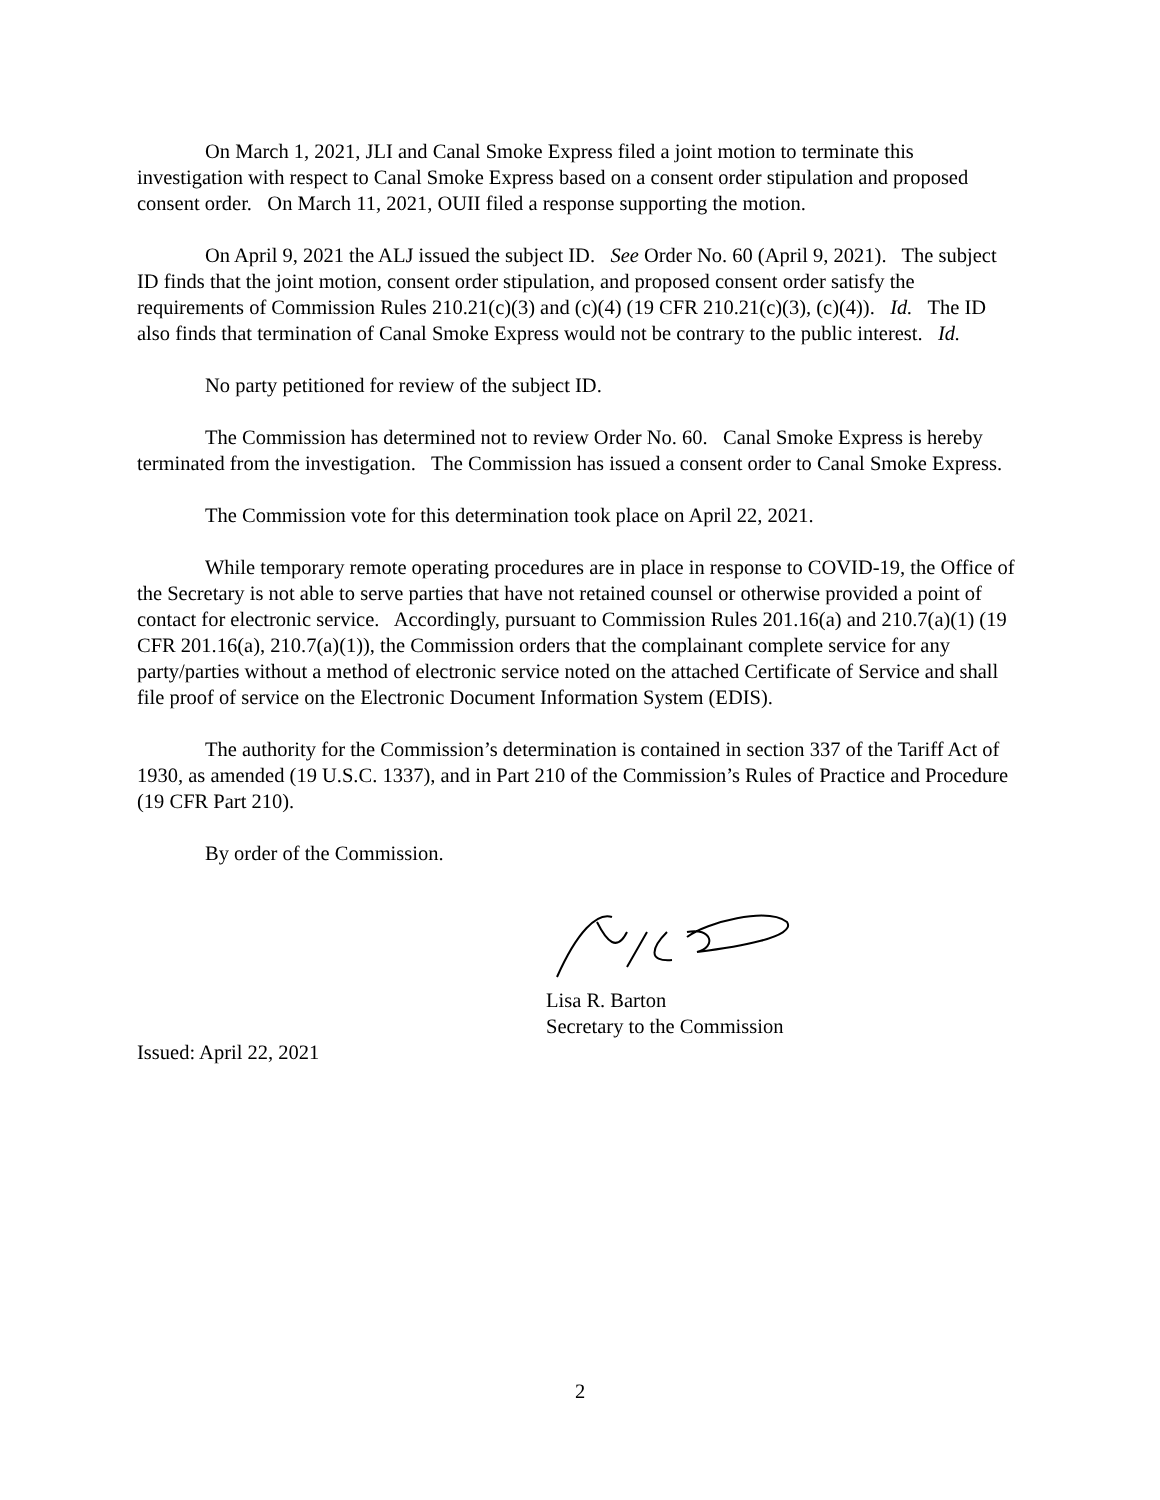On March 1, 2021, JLI and Canal Smoke Express filed a joint motion to terminate this investigation with respect to Canal Smoke Express based on a consent order stipulation and proposed consent order. On March 11, 2021, OUII filed a response supporting the motion.
On April 9, 2021 the ALJ issued the subject ID. See Order No. 60 (April 9, 2021). The subject ID finds that the joint motion, consent order stipulation, and proposed consent order satisfy the requirements of Commission Rules 210.21(c)(3) and (c)(4) (19 CFR 210.21(c)(3), (c)(4)). Id. The ID also finds that termination of Canal Smoke Express would not be contrary to the public interest. Id.
No party petitioned for review of the subject ID.
The Commission has determined not to review Order No. 60. Canal Smoke Express is hereby terminated from the investigation. The Commission has issued a consent order to Canal Smoke Express.
The Commission vote for this determination took place on April 22, 2021.
While temporary remote operating procedures are in place in response to COVID-19, the Office of the Secretary is not able to serve parties that have not retained counsel or otherwise provided a point of contact for electronic service. Accordingly, pursuant to Commission Rules 201.16(a) and 210.7(a)(1) (19 CFR 201.16(a), 210.7(a)(1)), the Commission orders that the complainant complete service for any party/parties without a method of electronic service noted on the attached Certificate of Service and shall file proof of service on the Electronic Document Information System (EDIS).
The authority for the Commission’s determination is contained in section 337 of the Tariff Act of 1930, as amended (19 U.S.C. 1337), and in Part 210 of the Commission’s Rules of Practice and Procedure (19 CFR Part 210).
By order of the Commission.
Lisa R. Barton
Secretary to the Commission
Issued: April 22, 2021
2